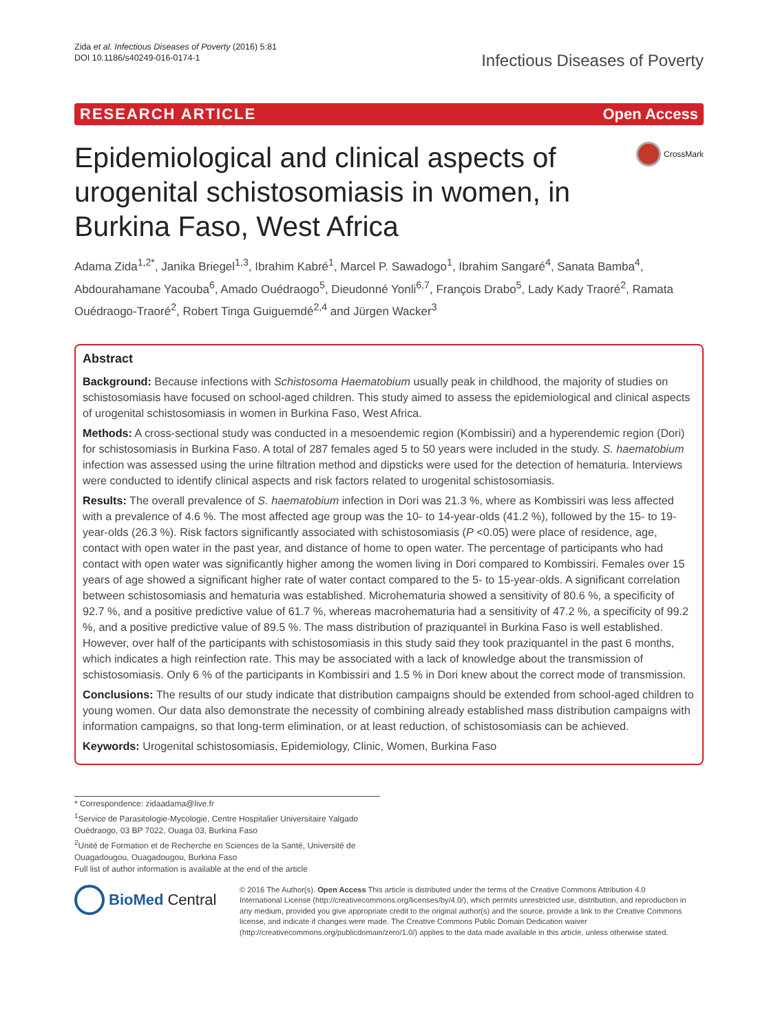Zida et al. Infectious Diseases of Poverty (2016) 5:81
DOI 10.1186/s40249-016-0174-1
Infectious Diseases of Poverty
RESEARCH ARTICLE Open Access
Epidemiological and clinical aspects of urogenital schistosomiasis in women, in Burkina Faso, West Africa
CrossMark
Adama Zida<sup>1,2*</sup>, Janika Briegel<sup>1,3</sup>, Ibrahim Kabré<sup>1</sup>, Marcel P. Sawadogo<sup>1</sup>, Ibrahim Sangaré<sup>4</sup>, Sanata Bamba<sup>4</sup>, Abdourahamane Yacouba<sup>6</sup>, Amado Ouédraogo<sup>5</sup>, Dieudonné Yonli<sup>6,7</sup>, François Drabo<sup>5</sup>, Lady Kady Traoré<sup>2</sup>, Ramata Ouédraogo-Traoré<sup>2</sup>, Robert Tinga Guiguemdé<sup>2,4</sup> and Jürgen Wacker<sup>3</sup>
Abstract
Background: Because infections with Schistosoma Haematobium usually peak in childhood, the majority of studies on schistosomiasis have focused on school-aged children. This study aimed to assess the epidemiological and clinical aspects of urogenital schistosomiasis in women in Burkina Faso, West Africa.
Methods: A cross-sectional study was conducted in a mesoendemic region (Kombissiri) and a hyperendemic region (Dori) for schistosomiasis in Burkina Faso. A total of 287 females aged 5 to 50 years were included in the study. S. haematobium infection was assessed using the urine filtration method and dipsticks were used for the detection of hematuria. Interviews were conducted to identify clinical aspects and risk factors related to urogenital schistosomiasis.
Results: The overall prevalence of S. haematobium infection in Dori was 21.3 %, where as Kombissiri was less affected with a prevalence of 4.6 %. The most affected age group was the 10- to 14-year-olds (41.2 %), followed by the 15- to 19-year-olds (26.3 %). Risk factors significantly associated with schistosomiasis (P <0.05) were place of residence, age, contact with open water in the past year, and distance of home to open water. The percentage of participants who had contact with open water was significantly higher among the women living in Dori compared to Kombissiri. Females over 15 years of age showed a significant higher rate of water contact compared to the 5- to 15-year-olds. A significant correlation between schistosomiasis and hematuria was established. Microhematuria showed a sensitivity of 80.6 %, a specificity of 92.7 %, and a positive predictive value of 61.7 %, whereas macrohematuria had a sensitivity of 47.2 %, a specificity of 99.2 %, and a positive predictive value of 89.5 %. The mass distribution of praziquantel in Burkina Faso is well established. However, over half of the participants with schistosomiasis in this study said they took praziquantel in the past 6 months, which indicates a high reinfection rate. This may be associated with a lack of knowledge about the transmission of schistosomiasis. Only 6 % of the participants in Kombissiri and 1.5 % in Dori knew about the correct mode of transmission.
Conclusions: The results of our study indicate that distribution campaigns should be extended from school-aged children to young women. Our data also demonstrate the necessity of combining already established mass distribution campaigns with information campaigns, so that long-term elimination, or at least reduction, of schistosomiasis can be achieved.
Keywords: Urogenital schistosomiasis, Epidemiology, Clinic, Women, Burkina Faso
* Correspondence: zidaadama@live.fr
<sup>1</sup> Service de Parasitologie-Mycologie, Centre Hospitalier Universitaire Yalgado Ouédraogo, 03 BP 7022, Ouaga 03, Burkina Faso
<sup>2</sup> Unité de Formation et de Recherche en Sciences de la Santé, Université de Ouagadougou, Ouagadougou, Burkina Faso
Full list of author information is available at the end of the article
BioMed Central
© 2016 The Author(s). Open Access This article is distributed under the terms of the Creative Commons Attribution 4.0 International License (http://creativecommons.org/licenses/by/4.0/), which permits unrestricted use, distribution, and reproduction in any medium, provided you give appropriate credit to the original author(s) and the source, provide a link to the Creative Commons license, and indicate if changes were made. The Creative Commons Public Domain Dedication waiver (http://creativecommons.org/publicdomain/zero/1.0/) applies to the data made available in this article, unless otherwise stated.